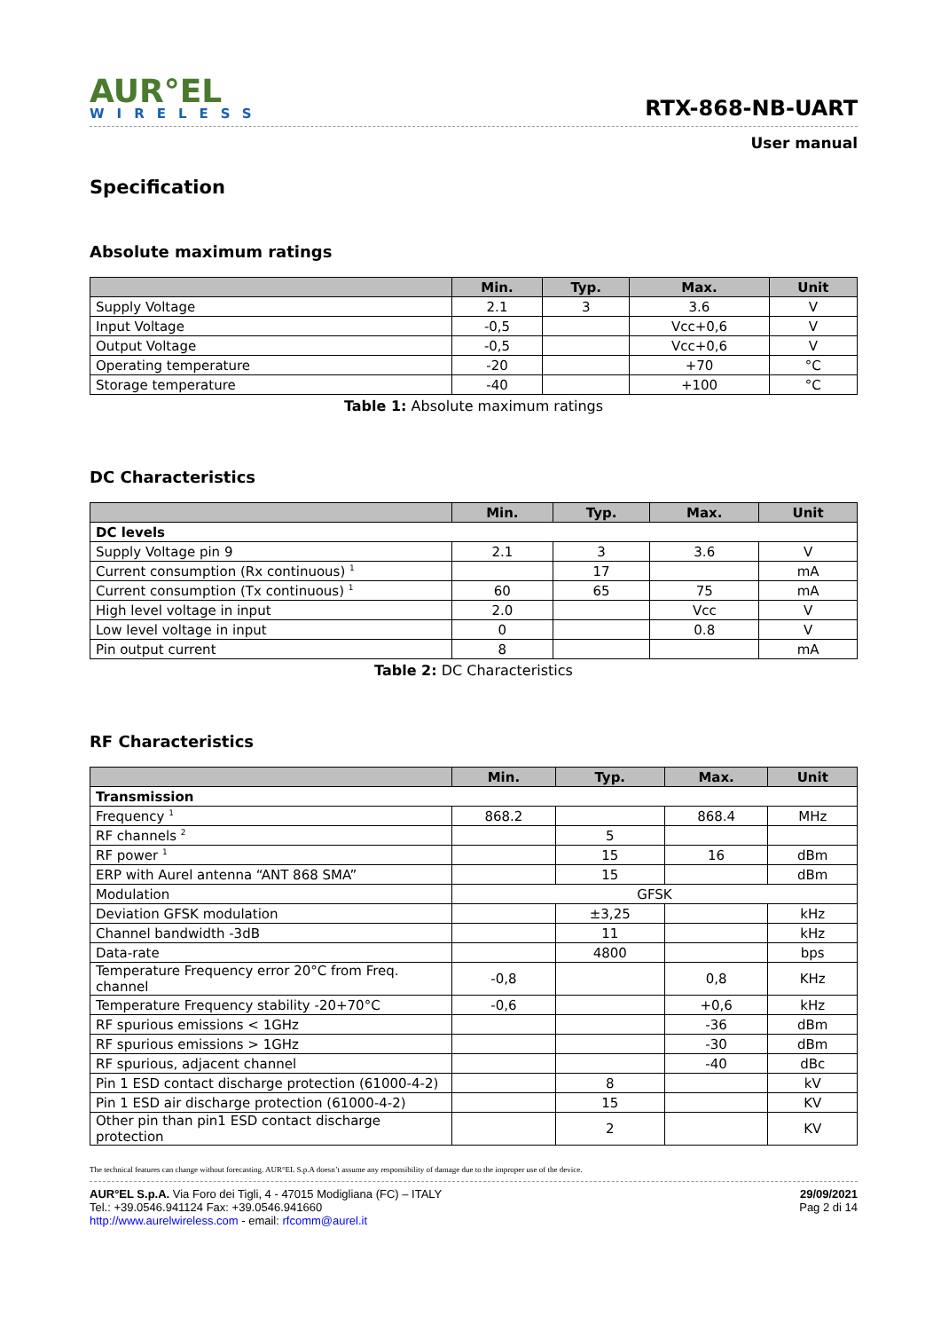AUR°EL
WIRELESS
RTX-868-NB-UART
User manual
Specification
Absolute maximum ratings
| | Min. | Typ. | Max. | Unit |
| --- | --- | --- | --- | --- |
| Supply Voltage | 2.1 | 3 | 3.6 | V |
| Input Voltage | -0,5 | | Vcc+0,6 | V |
| Output Voltage | -0,5 | | Vcc+0,6 | V |
| Operating temperature | -20 | | +70 | °C |
| Storage temperature | -40 | | +100 | °C |
Table 1: Absolute maximum ratings
DC Characteristics
| | Min. | Typ. | Max. | Unit |
| --- | --- | --- | --- | --- |
| DC levels | | | | |
| Supply Voltage pin 9 | 2.1 | 3 | 3.6 | V |
| Current consumption (Rx continuous) <sup>1</sup> | | 17 | | mA |
| Current consumption (Tx continuous) <sup>1</sup> | 60 | 65 | 75 | mA |
| High level voltage in input | 2.0 | | Vcc | V |
| Low level voltage in input | 0 | | 0.8 | V |
| Pin output current | 8 | | | mA |
Table 2: DC Characteristics
RF Characteristics
| | Min. | Typ. | Max. | Unit |
| --- | --- | --- | --- | --- |
| Transmission | | | | |
| Frequency <sup>1</sup> | 868.2 | | 868.4 | MHz |
| RF channels <sup>2</sup> | | 5 | | |
| RF power <sup>1</sup> | | 15 | 16 | dBm |
| ERP with Aurel antenna “ANT 868 SMA” | | 15 | | dBm |
| Modulation | GFSK | | | |
| Deviation GFSK modulation | | ±3,25 | | kHz |
| Channel bandwidth -3dB | | 11 | | kHz |
| Data-rate | | 4800 | | bps |
| Temperature Frequency error 20°C from Freq. channel | -0,8 | | 0,8 | KHz |
| Temperature Frequency stability -20+70°C | -0,6 | | +0,6 | kHz |
| RF spurious emissions < 1GHz | | | -36 | dBm |
| RF spurious emissions > 1GHz | | | -30 | dBm |
| RF spurious, adjacent channel | | | -40 | dBc |
| Pin 1 ESD contact discharge protection (61000-4-2) | | 8 | | kV |
| Pin 1 ESD air discharge protection (61000-4-2) | | 15 | | KV |
| Other pin than pin1 ESD contact discharge protection | | 2 | | KV |
The technical features can change without forecasting. AUR°EL S.p.A doesn’t assume any responsibility of damage due to the improper use of the device.
AUR°EL S.p.A. Via Foro dei Tigli, 4 - 47015 Modigliana (FC) – ITALY
Tel.: +39.0546.941124 Fax: +39.0546.941660
http://www.aurelwireless.com - email: rfcomm@aurel.it
29/09/2021
Pag 2 di 14